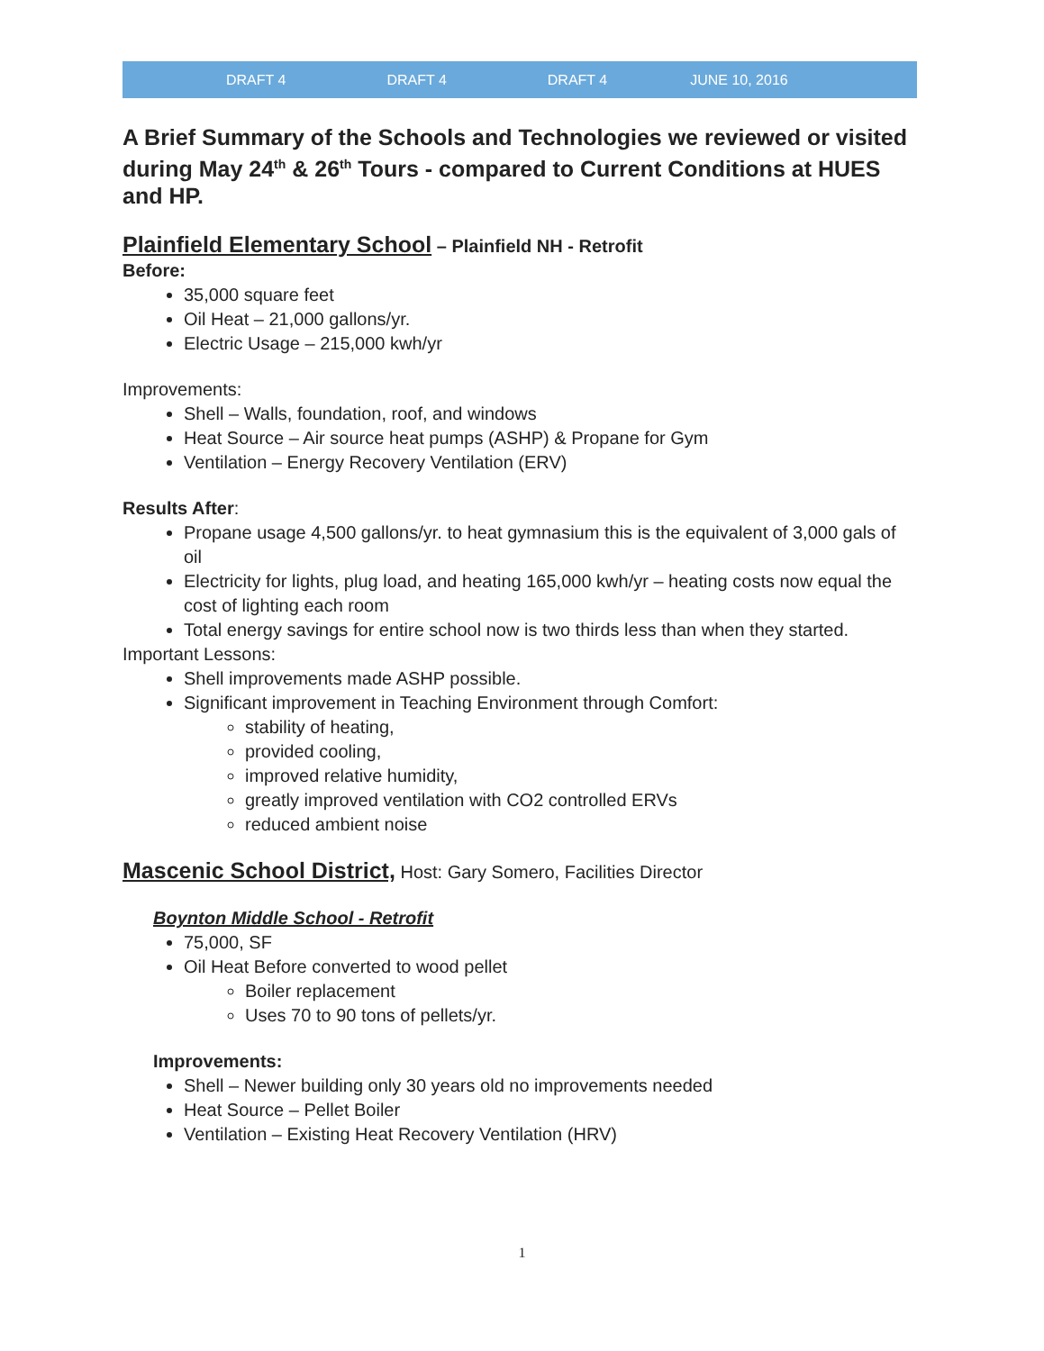DRAFT 4 DRAFT 4 DRAFT 4 JUNE 10, 2016
A Brief Summary of the Schools and Technologies we reviewed or visited during May 24<sup>th</sup> & 26<sup>th</sup> Tours - compared to Current Conditions at HUES and HP.
Plainfield Elementary School – Plainfield NH - Retrofit
Before:
35,000 square feet
Oil Heat – 21,000 gallons/yr.
Electric Usage – 215,000 kwh/yr
Improvements:
Shell – Walls, foundation, roof, and windows
Heat Source – Air source heat pumps (ASHP) & Propane for Gym
Ventilation – Energy Recovery Ventilation (ERV)
Results After:
Propane usage 4,500 gallons/yr. to heat gymnasium this is the equivalent of 3,000 gals of oil
Electricity for lights, plug load, and heating 165,000 kwh/yr – heating costs now equal the cost of lighting each room
Total energy savings for entire school now is two thirds less than when they started.
Important Lessons:
Shell improvements made ASHP possible.
Significant improvement in Teaching Environment through Comfort:
stability of heating,
provided cooling,
improved relative humidity,
greatly improved ventilation with CO2 controlled ERVs
reduced ambient noise
Mascenic School District, Host: Gary Somero, Facilities Director
Boynton Middle School - Retrofit
75,000, SF
Oil Heat Before converted to wood pellet
Boiler replacement
Uses 70 to 90 tons of pellets/yr.
Improvements:
Shell – Newer building only 30 years old no improvements needed
Heat Source – Pellet Boiler
Ventilation – Existing Heat Recovery Ventilation (HRV)
1